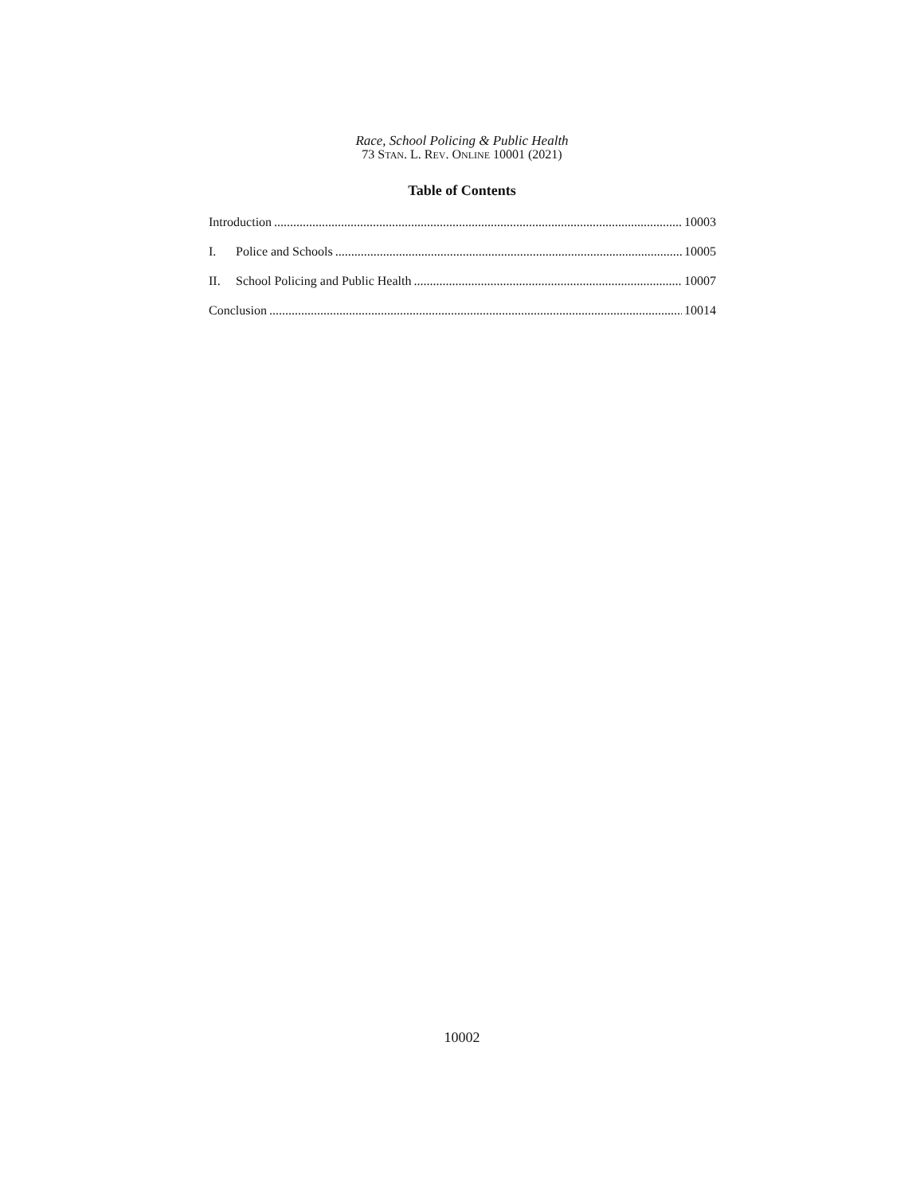Race, School Policing & Public Health
73 STAN. L. REV. ONLINE 10001 (2021)
Table of Contents
Introduction 10003
I. Police and Schools 10005
II. School Policing and Public Health 10007
Conclusion 10014
10002